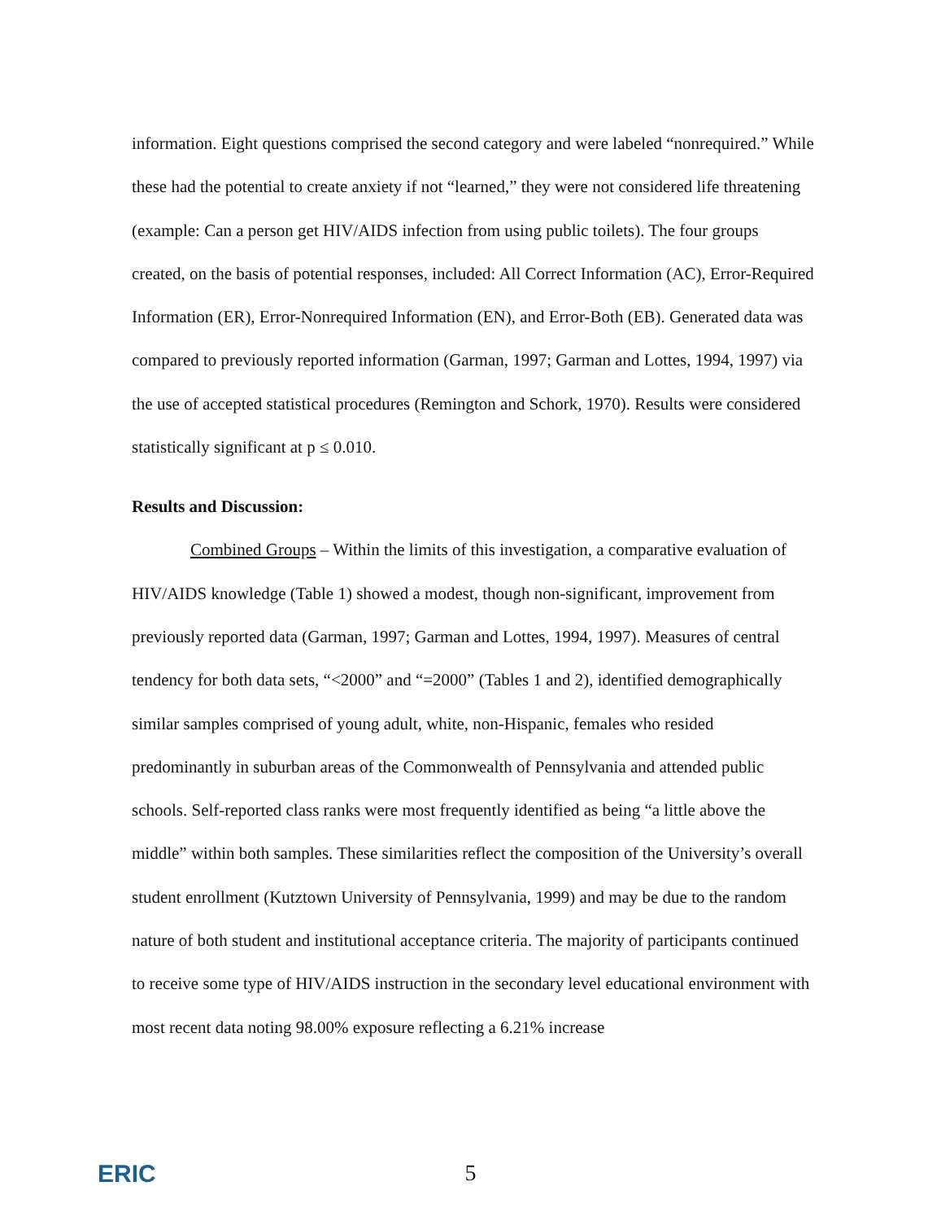information. Eight questions comprised the second category and were labeled “nonrequired.” While these had the potential to create anxiety if not “learned,” they were not considered life threatening (example: Can a person get HIV/AIDS infection from using public toilets). The four groups created, on the basis of potential responses, included: All Correct Information (AC), Error-Required Information (ER), Error-Nonrequired Information (EN), and Error-Both (EB). Generated data was compared to previously reported information (Garman, 1997; Garman and Lottes, 1994, 1997) via the use of accepted statistical procedures (Remington and Schork, 1970). Results were considered statistically significant at p ≤ 0.010.
Results and Discussion:
Combined Groups – Within the limits of this investigation, a comparative evaluation of HIV/AIDS knowledge (Table 1) showed a modest, though non-significant, improvement from previously reported data (Garman, 1997; Garman and Lottes, 1994, 1997). Measures of central tendency for both data sets, “<2000” and “=2000” (Tables 1 and 2), identified demographically similar samples comprised of young adult, white, non-Hispanic, females who resided predominantly in suburban areas of the Commonwealth of Pennsylvania and attended public schools. Self-reported class ranks were most frequently identified as being “a little above the middle” within both samples. These similarities reflect the composition of the University’s overall student enrollment (Kutztown University of Pennsylvania, 1999) and may be due to the random nature of both student and institutional acceptance criteria. The majority of participants continued to receive some type of HIV/AIDS instruction in the secondary level educational environment with most recent data noting 98.00% exposure reflecting a 6.21% increase
ERIC
5